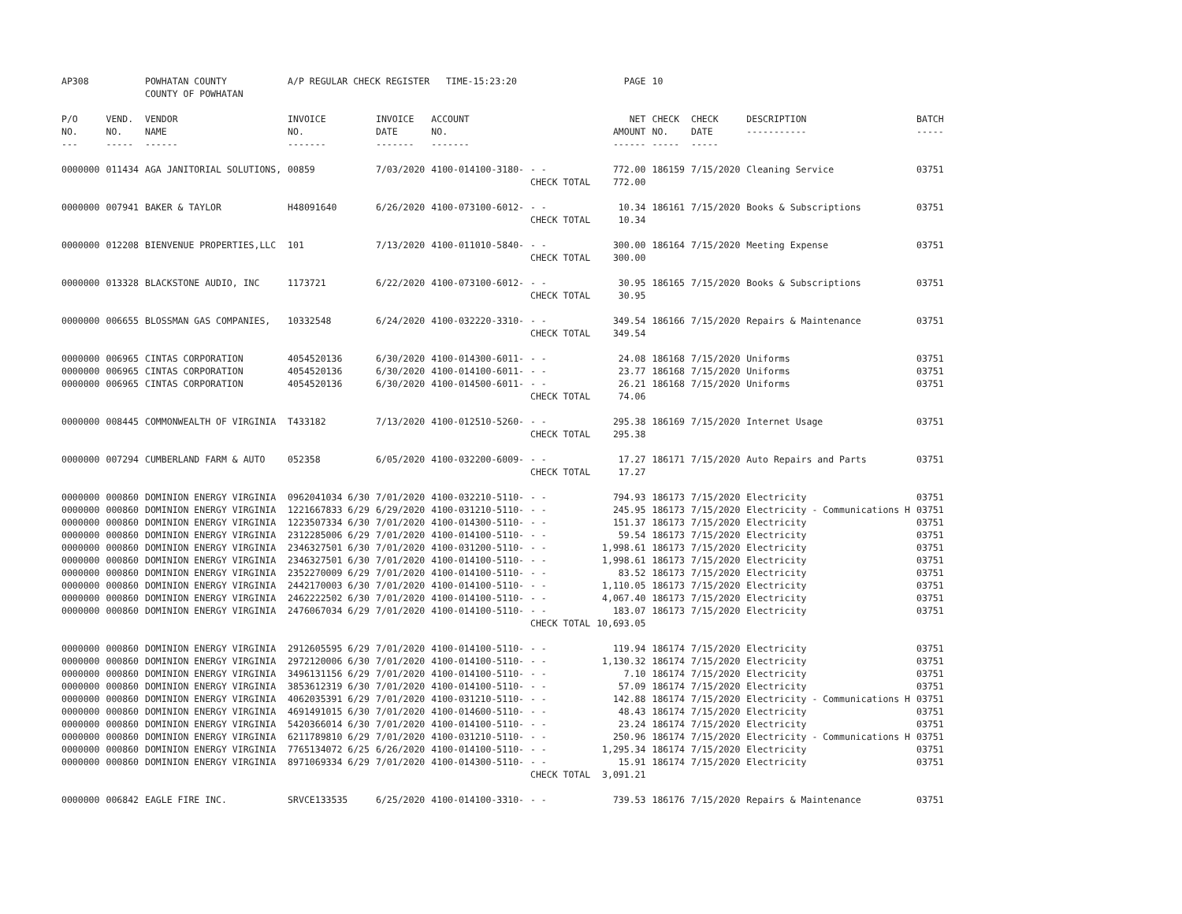| AP308 | | POWHATAN COUNTY COUNTY OF POWHATAN | A/P REGULAR CHECK REGISTER TIME-15:23:20 | | | | PAGE | 10 | | | |
| P/O NO. --- | VEND. NO. ----- | VENDOR NAME ------ | INVOICE NO. ------- | INVOICE DATE ------- | ACCOUNT NO. ------- | | NET AMOUNT ------ | CHECK NO. ----- | CHECK DATE ----- | DESCRIPTION ----------- | BATCH ----- |
| 0000000 | 011434 | AGA JANITORIAL SOLUTIONS, | 00859 | 7/03/2020 | 4100-014100-3180- | - - | 772.00 | 186159 | 7/15/2020 | Cleaning Service | 03751 |
| | | | | | | CHECK TOTAL | 772.00 | | | | |
| 0000000 | 007941 | BAKER & TAYLOR | H48091640 | 6/26/2020 | 4100-073100-6012- | - - | 10.34 | 186161 | 7/15/2020 | Books & Subscriptions | 03751 |
| | | | | | | CHECK TOTAL | 10.34 | | | | |
| 0000000 | 012208 | BIENVENUE PROPERTIES,LLC | 101 | 7/13/2020 | 4100-011010-5840- | - - | 300.00 | 186164 | 7/15/2020 | Meeting Expense | 03751 |
| | | | | | | CHECK TOTAL | 300.00 | | | | |
| 0000000 | 013328 | BLACKSTONE AUDIO, INC | 1173721 | 6/22/2020 | 4100-073100-6012- | - - | 30.95 | 186165 | 7/15/2020 | Books & Subscriptions | 03751 |
| | | | | | | CHECK TOTAL | 30.95 | | | | |
| 0000000 | 006655 | BLOSSMAN GAS COMPANIES, | 10332548 | 6/24/2020 | 4100-032220-3310- | - - | 349.54 | 186166 | 7/15/2020 | Repairs & Maintenance | 03751 |
| | | | | | | CHECK TOTAL | 349.54 | | | | |
| 0000000 | 006965 | CINTAS CORPORATION | 4054520136 | 6/30/2020 | 4100-014300-6011- | - - | 24.08 | 186168 | 7/15/2020 | Uniforms | 03751 |
| 0000000 | 006965 | CINTAS CORPORATION | 4054520136 | 6/30/2020 | 4100-014100-6011- | - - | 23.77 | 186168 | 7/15/2020 | Uniforms | 03751 |
| 0000000 | 006965 | CINTAS CORPORATION | 4054520136 | 6/30/2020 | 4100-014500-6011- | - - | 26.21 | 186168 | 7/15/2020 | Uniforms | 03751 |
| | | | | | | CHECK TOTAL | 74.06 | | | | |
| 0000000 | 008445 | COMMONWEALTH OF VIRGINIA | T433182 | 7/13/2020 | 4100-012510-5260- | - - | 295.38 | 186169 | 7/15/2020 | Internet Usage | 03751 |
| | | | | | | CHECK TOTAL | 295.38 | | | | |
| 0000000 | 007294 | CUMBERLAND FARM & AUTO | 052358 | 6/05/2020 | 4100-032200-6009- | - - | 17.27 | 186171 | 7/15/2020 | Auto Repairs and Parts | 03751 |
| | | | | | | CHECK TOTAL | 17.27 | | | | |
| 0000000 | 000860 | DOMINION ENERGY VIRGINIA | 0962041034 6/30 | 7/01/2020 | 4100-032210-5110- | - - | 794.93 | 186173 | 7/15/2020 | Electricity | 03751 |
| 0000000 | 000860 | DOMINION ENERGY VIRGINIA | 1221667833 6/29 | 6/29/2020 | 4100-031210-5110- | - - | 245.95 | 186173 | 7/15/2020 | Electricity - Communications H | 03751 |
| 0000000 | 000860 | DOMINION ENERGY VIRGINIA | 1223507334 6/30 | 7/01/2020 | 4100-014300-5110- | - - | 151.37 | 186173 | 7/15/2020 | Electricity | 03751 |
| 0000000 | 000860 | DOMINION ENERGY VIRGINIA | 2312285006 6/29 | 7/01/2020 | 4100-014100-5110- | - - | 59.54 | 186173 | 7/15/2020 | Electricity | 03751 |
| 0000000 | 000860 | DOMINION ENERGY VIRGINIA | 2346327501 6/30 | 7/01/2020 | 4100-031200-5110- | - - | 1,998.61 | 186173 | 7/15/2020 | Electricity | 03751 |
| 0000000 | 000860 | DOMINION ENERGY VIRGINIA | 2346327501 6/30 | 7/01/2020 | 4100-014100-5110- | - - | 1,998.61 | 186173 | 7/15/2020 | Electricity | 03751 |
| 0000000 | 000860 | DOMINION ENERGY VIRGINIA | 2352270009 6/29 | 7/01/2020 | 4100-014100-5110- | - - | 83.52 | 186173 | 7/15/2020 | Electricity | 03751 |
| 0000000 | 000860 | DOMINION ENERGY VIRGINIA | 2442170003 6/30 | 7/01/2020 | 4100-014100-5110- | - - | 1,110.05 | 186173 | 7/15/2020 | Electricity | 03751 |
| 0000000 | 000860 | DOMINION ENERGY VIRGINIA | 2462222502 6/30 | 7/01/2020 | 4100-014100-5110- | - - | 4,067.40 | 186173 | 7/15/2020 | Electricity | 03751 |
| 0000000 | 000860 | DOMINION ENERGY VIRGINIA | 2476067034 6/29 | 7/01/2020 | 4100-014100-5110- | - - | 183.07 | 186173 | 7/15/2020 | Electricity | 03751 |
| | | | | | | CHECK TOTAL | 10,693.05 | | | | |
| 0000000 | 000860 | DOMINION ENERGY VIRGINIA | 2912605595 6/29 | 7/01/2020 | 4100-014100-5110- | - - | 119.94 | 186174 | 7/15/2020 | Electricity | 03751 |
| 0000000 | 000860 | DOMINION ENERGY VIRGINIA | 2972120006 6/30 | 7/01/2020 | 4100-014100-5110- | - - | 1,130.32 | 186174 | 7/15/2020 | Electricity | 03751 |
| 0000000 | 000860 | DOMINION ENERGY VIRGINIA | 3496131156 6/29 | 7/01/2020 | 4100-014100-5110- | - - | 7.10 | 186174 | 7/15/2020 | Electricity | 03751 |
| 0000000 | 000860 | DOMINION ENERGY VIRGINIA | 3853612319 6/30 | 7/01/2020 | 4100-014100-5110- | - - | 57.09 | 186174 | 7/15/2020 | Electricity | 03751 |
| 0000000 | 000860 | DOMINION ENERGY VIRGINIA | 4062035391 6/29 | 7/01/2020 | 4100-031210-5110- | - - | 142.88 | 186174 | 7/15/2020 | Electricity - Communications H | 03751 |
| 0000000 | 000860 | DOMINION ENERGY VIRGINIA | 4691491015 6/30 | 7/01/2020 | 4100-014600-5110- | - - | 48.43 | 186174 | 7/15/2020 | Electricity | 03751 |
| 0000000 | 000860 | DOMINION ENERGY VIRGINIA | 5420366014 6/30 | 7/01/2020 | 4100-014100-5110- | - - | 23.24 | 186174 | 7/15/2020 | Electricity | 03751 |
| 0000000 | 000860 | DOMINION ENERGY VIRGINIA | 6211789810 6/29 | 7/01/2020 | 4100-031210-5110- | - - | 250.96 | 186174 | 7/15/2020 | Electricity - Communications H | 03751 |
| 0000000 | 000860 | DOMINION ENERGY VIRGINIA | 7765134072 6/25 | 6/26/2020 | 4100-014100-5110- | - - | 1,295.34 | 186174 | 7/15/2020 | Electricity | 03751 |
| 0000000 | 000860 | DOMINION ENERGY VIRGINIA | 8971069334 6/29 | 7/01/2020 | 4100-014300-5110- | - - | 15.91 | 186174 | 7/15/2020 | Electricity | 03751 |
| | | | | | | CHECK TOTAL | 3,091.21 | | | | |
| 0000000 | 006842 | EAGLE FIRE INC. | SRVCE133535 | 6/25/2020 | 4100-014100-3310- | - - | 739.53 | 186176 | 7/15/2020 | Repairs & Maintenance | 03751 |